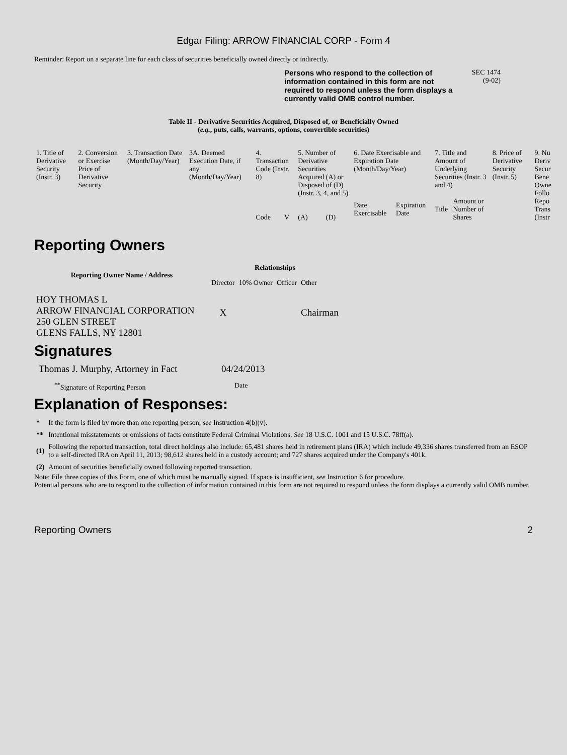Edgar Filing: ARROW FINANCIAL CORP - Form 4
Reminder: Report on a separate line for each class of securities beneficially owned directly or indirectly.
Persons who respond to the collection of information contained in this form are not required to respond unless the form displays a currently valid OMB control number.
SEC 1474
(9-02)
Table II - Derivative Securities Acquired, Disposed of, or Beneficially Owned
(e.g., puts, calls, warrants, options, convertible securities)
| 1. Title of Derivative Security (Instr. 3) | 2. Conversion or Exercise Price of Derivative Security | 3. Transaction Date (Month/Day/Year) | 3A. Deemed Execution Date, if any (Month/Day/Year) | 4. Transaction Code (Instr. 8) | | 5. Number of Derivative Securities Acquired (A) or Disposed of (D) (Instr. 3, 4, and 5) | | 6. Date Exercisable and Expiration Date (Month/Day/Year) | | 7. Title and Amount of Underlying Securities (Instr. 3 and 4) | | 8. Price of Derivative Security (Instr. 5) | 9. Nu Deriv Secur Bene Owne Follo Repo Trans (Instr |
| | | | | Code | V | (A) | (D) | Date Exercisable | Expiration Date | Title | Amount or Number of Shares | | |
Reporting Owners
| Reporting Owner Name / Address | Relationships | | | |
| --- | --- | --- | --- | --- |
| | Director | 10% Owner | Officer | Other |
| HOY THOMAS L ARROW FINANCIAL CORPORATION 250 GLEN STREET GLENS FALLS, NY 12801 | X | | | Chairman |
Signatures
| Thomas J. Murphy, Attorney in Fact | 04/24/2013 |
| <sup>**</sup> Signature of Reporting Person | Date |
Explanation of Responses:
| * | If the form is filed by more than one reporting person, see Instruction 4(b)(v). |
| ** | Intentional misstatements or omissions of facts constitute Federal Criminal Violations. See 18 U.S.C. 1001 and 15 U.S.C. 78ff(a). |
| (1) | Following the reported transaction, total direct holdings also include: 65,481 shares held in retirement plans (IRA) which include 49,336 shares transferred from an ESOP to a self-directed IRA on April 11, 2013; 98,612 shares held in a custody account; and 727 shares acquired under the Company's 401k. |
| (2) | Amount of securities beneficially owned following reported transaction. |
Note: File three copies of this Form, one of which must be manually signed. If space is insufficient, see Instruction 6 for procedure.
Potential persons who are to respond to the collection of information contained in this form are not required to respond unless the form displays a currently valid OMB number.
Reporting Owners 2